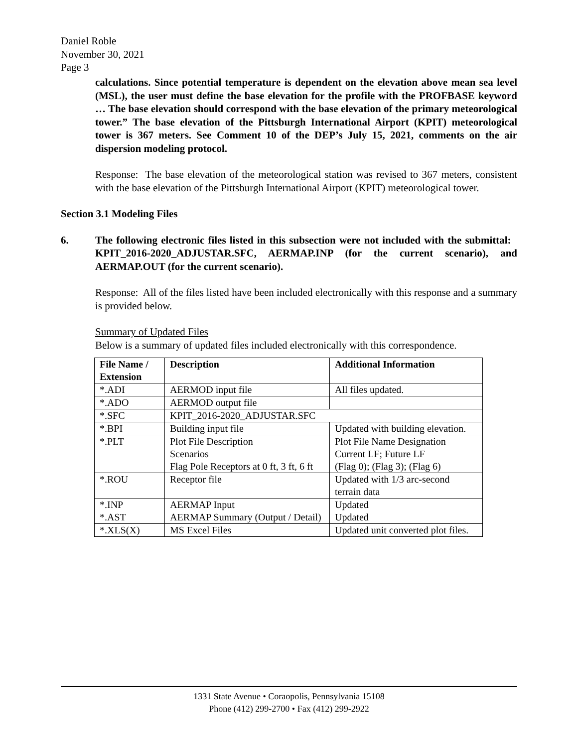Daniel Roble
November 30, 2021
Page 3
calculations. Since potential temperature is dependent on the elevation above mean sea level (MSL), the user must define the base elevation for the profile with the PROFBASE keyword … The base elevation should correspond with the base elevation of the primary meteorological tower.” The base elevation of the Pittsburgh International Airport (KPIT) meteorological tower is 367 meters. See Comment 10 of the DEP’s July 15, 2021, comments on the air dispersion modeling protocol.
Response: The base elevation of the meteorological station was revised to 367 meters, consistent with the base elevation of the Pittsburgh International Airport (KPIT) meteorological tower.
Section 3.1 Modeling Files
6. The following electronic files listed in this subsection were not included with the submittal: KPIT_2016-2020_ADJUSTAR.SFC, AERMAP.INP (for the current scenario), and AERMAP.OUT (for the current scenario).
Response: All of the files listed have been included electronically with this response and a summary is provided below.
Summary of Updated Files
Below is a summary of updated files included electronically with this correspondence.
| File Name / Extension | Description | Additional Information |
| --- | --- | --- |
| *.ADI | AERMOD input file | All files updated. |
| *.ADO | AERMOD output file | |
| *.SFC | KPIT_2016-2020_ADJUSTAR.SFC | |
| *.BPI | Building input file | Updated with building elevation. |
| *.PLT | Plot File Description Scenarios Flag Pole Receptors at 0 ft, 3 ft, 6 ft | Plot File Name Designation Current LF; Future LF (Flag 0); (Flag 3); (Flag 6) |
| *.ROU | Receptor file | Updated with 1/3 arc-second terrain data |
| *.INP *.AST | AERMAP Input AERMAP Summary (Output / Detail) | Updated Updated |
| *.XLS(X) | MS Excel Files | Updated unit converted plot files. |
1331 State Avenue • Coraopolis, Pennsylvania 15108
Phone (412) 299-2700 • Fax (412) 299-2922